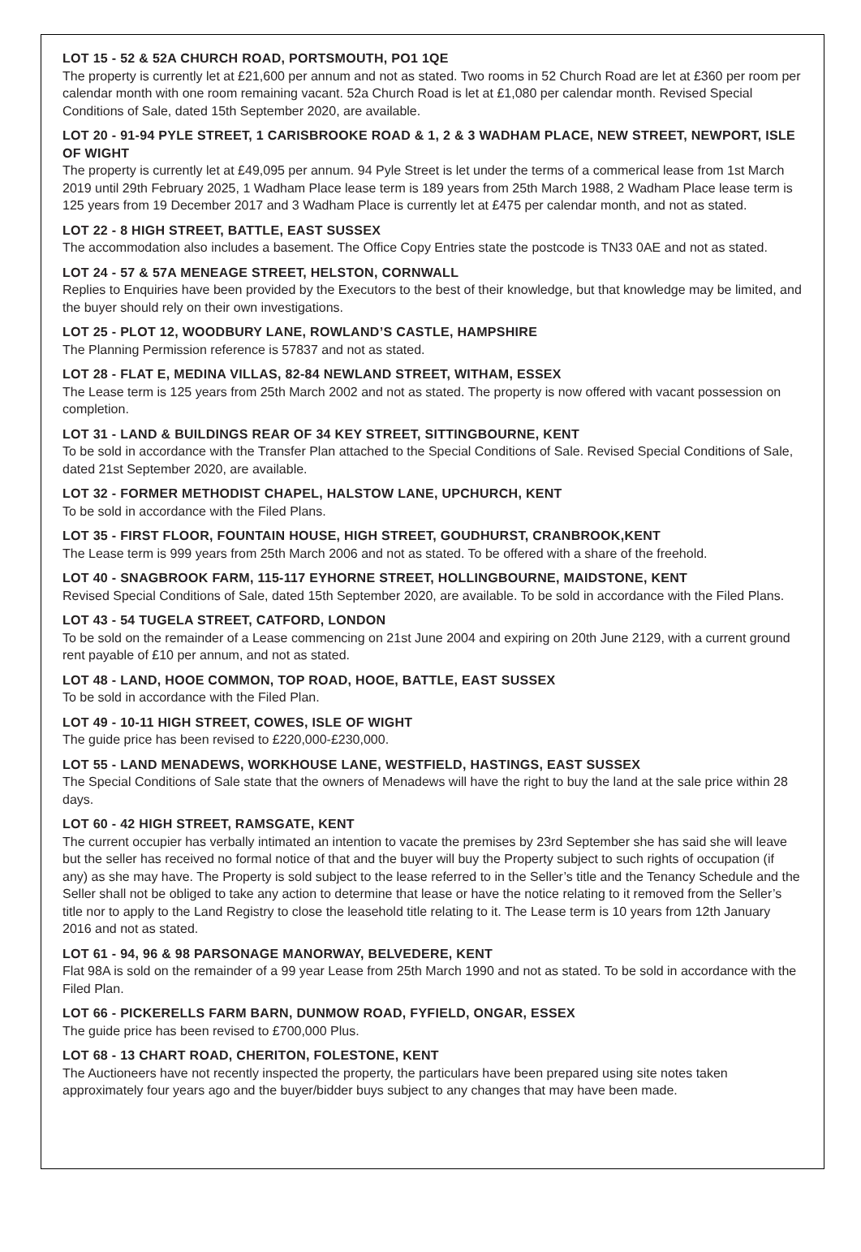LOT 15 - 52 & 52A CHURCH ROAD, PORTSMOUTH, PO1 1QE
The property is currently let at £21,600 per annum and not as stated. Two rooms in 52 Church Road are let at £360 per room per calendar month with one room remaining vacant. 52a Church Road is let at £1,080 per calendar month. Revised Special Conditions of Sale, dated 15th September 2020, are available.
LOT 20 - 91-94 PYLE STREET, 1 CARISBROOKE ROAD & 1, 2 & 3 WADHAM PLACE, NEW STREET, NEWPORT, ISLE OF WIGHT
The property is currently let at £49,095 per annum. 94 Pyle Street is let under the terms of a commerical lease from 1st March 2019 until 29th February 2025, 1 Wadham Place lease term is 189 years from 25th March 1988, 2 Wadham Place lease term is 125 years from 19 December 2017 and 3 Wadham Place is currently let at £475 per calendar month, and not as stated.
LOT 22 - 8 HIGH STREET, BATTLE, EAST SUSSEX
The accommodation also includes a basement. The Office Copy Entries state the postcode is TN33 0AE and not as stated.
LOT 24 - 57 & 57A MENEAGE STREET, HELSTON, CORNWALL
Replies to Enquiries have been provided by the Executors to the best of their knowledge, but that knowledge may be limited, and the buyer should rely on their own investigations.
LOT 25 - PLOT 12, WOODBURY LANE, ROWLAND’S CASTLE, HAMPSHIRE
The Planning Permission reference is 57837 and not as stated.
LOT 28 - FLAT E, MEDINA VILLAS, 82-84 NEWLAND STREET, WITHAM, ESSEX
The Lease term is 125 years from 25th March 2002 and not as stated. The property is now offered with vacant possession on completion.
LOT 31 - LAND & BUILDINGS REAR OF 34 KEY STREET, SITTINGBOURNE, KENT
To be sold in accordance with the Transfer Plan attached to the Special Conditions of Sale. Revised Special Conditions of Sale, dated 21st September 2020, are available.
LOT 32 - FORMER METHODIST CHAPEL, HALSTOW LANE, UPCHURCH, KENT
To be sold in accordance with the Filed Plans.
LOT 35 - FIRST FLOOR, FOUNTAIN HOUSE, HIGH STREET, GOUDHURST, CRANBROOK,KENT
The Lease term is 999 years from 25th March 2006 and not as stated. To be offered with a share of the freehold.
LOT 40 - SNAGBROOK FARM, 115-117 EYHORNE STREET, HOLLINGBOURNE, MAIDSTONE, KENT
Revised Special Conditions of Sale, dated 15th September 2020, are available. To be sold in accordance with the Filed Plans.
LOT 43 - 54 TUGELA STREET, CATFORD, LONDON
To be sold on the remainder of a Lease commencing on 21st June 2004 and expiring on 20th June 2129, with a current ground rent payable of £10 per annum, and not as stated.
LOT 48 - LAND, HOOE COMMON, TOP ROAD, HOOE, BATTLE, EAST SUSSEX
To be sold in accordance with the Filed Plan.
LOT 49 - 10-11 HIGH STREET, COWES, ISLE OF WIGHT
The guide price has been revised to £220,000-£230,000.
LOT 55 - LAND MENADEWS, WORKHOUSE LANE, WESTFIELD, HASTINGS, EAST SUSSEX
The Special Conditions of Sale state that the owners of Menadews will have the right to buy the land at the sale price within 28 days.
LOT 60 - 42 HIGH STREET, RAMSGATE, KENT
The current occupier has verbally intimated an intention to vacate the premises by 23rd September she has said she will leave but the seller has received no formal notice of that and the buyer will buy the Property subject to such rights of occupation (if any) as she may have. The Property is sold subject to the lease referred to in the Seller’s title and the Tenancy Schedule and the Seller shall not be obliged to take any action to determine that lease or have the notice relating to it removed from the Seller’s title nor to apply to the Land Registry to close the leasehold title relating to it. The Lease term is 10 years from 12th January 2016 and not as stated.
LOT 61 - 94, 96 & 98 PARSONAGE MANORWAY, BELVEDERE, KENT
Flat 98A is sold on the remainder of a 99 year Lease from 25th March 1990 and not as stated. To be sold in accordance with the Filed Plan.
LOT 66 - PICKERELLS FARM BARN, DUNMOW ROAD, FYFIELD, ONGAR, ESSEX
The guide price has been revised to £700,000 Plus.
LOT 68 - 13 CHART ROAD, CHERITON, FOLESTONE, KENT
The Auctioneers have not recently inspected the property, the particulars have been prepared using site notes taken approximately four years ago and the buyer/bidder buys subject to any changes that may have been made.